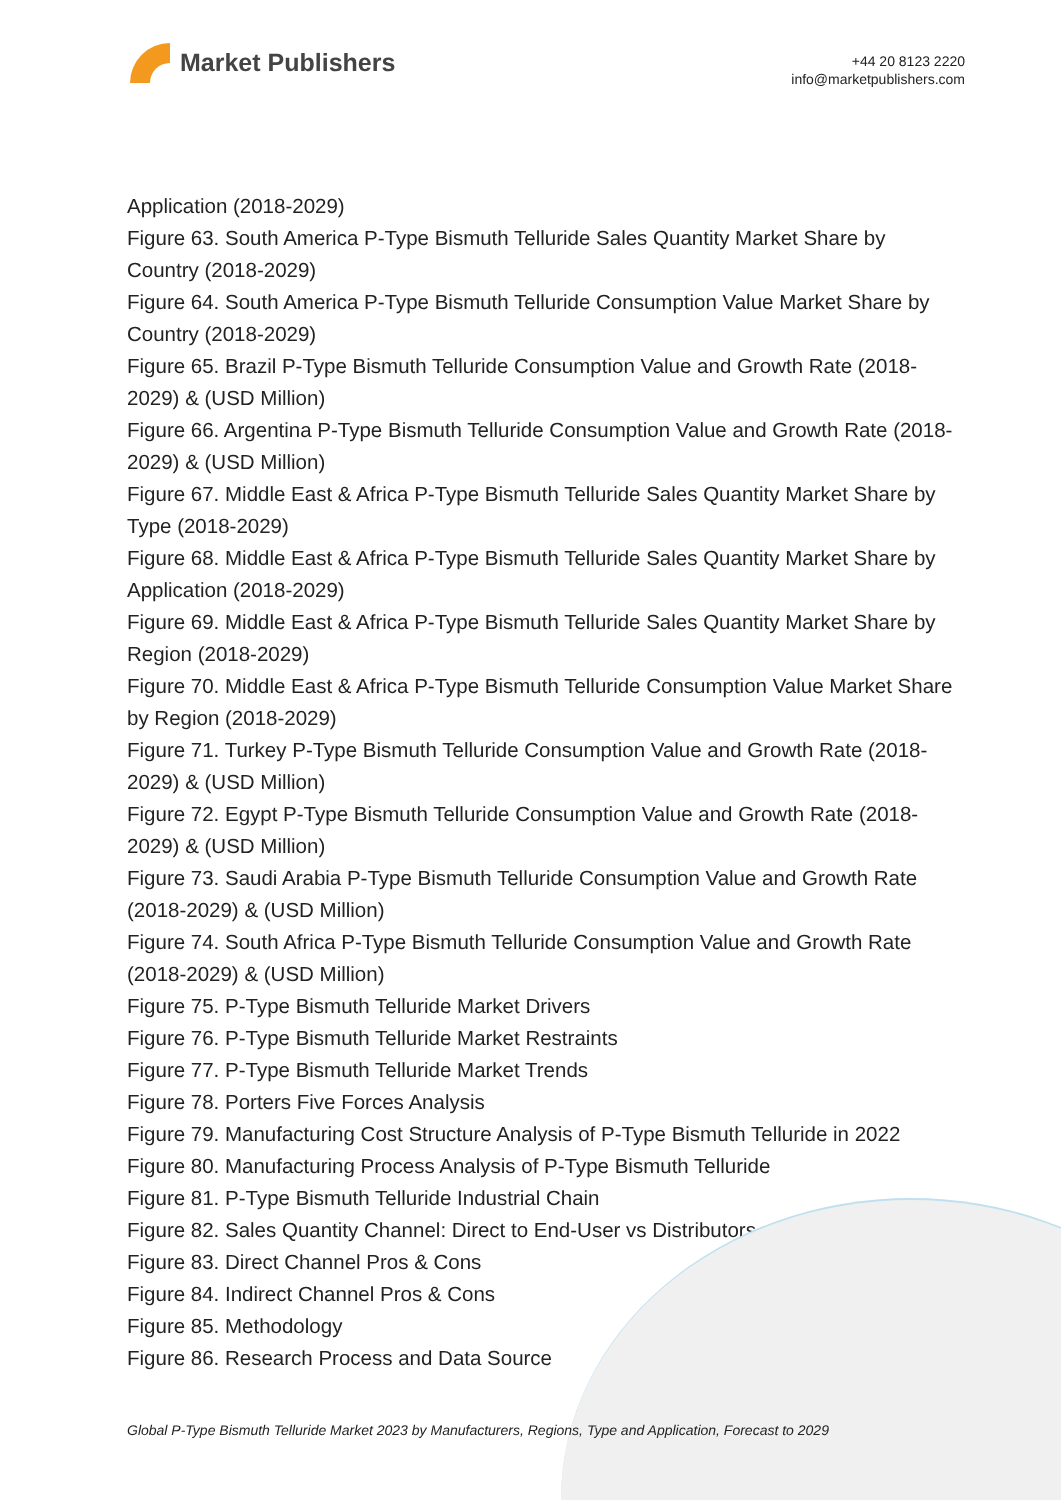Market Publishers
+44 20 8123 2220
info@marketpublishers.com
Application (2018-2029)
Figure 63. South America P-Type Bismuth Telluride Sales Quantity Market Share by Country (2018-2029)
Figure 64. South America P-Type Bismuth Telluride Consumption Value Market Share by Country (2018-2029)
Figure 65. Brazil P-Type Bismuth Telluride Consumption Value and Growth Rate (2018-2029) & (USD Million)
Figure 66. Argentina P-Type Bismuth Telluride Consumption Value and Growth Rate (2018-2029) & (USD Million)
Figure 67. Middle East & Africa P-Type Bismuth Telluride Sales Quantity Market Share by Type (2018-2029)
Figure 68. Middle East & Africa P-Type Bismuth Telluride Sales Quantity Market Share by Application (2018-2029)
Figure 69. Middle East & Africa P-Type Bismuth Telluride Sales Quantity Market Share by Region (2018-2029)
Figure 70. Middle East & Africa P-Type Bismuth Telluride Consumption Value Market Share by Region (2018-2029)
Figure 71. Turkey P-Type Bismuth Telluride Consumption Value and Growth Rate (2018-2029) & (USD Million)
Figure 72. Egypt P-Type Bismuth Telluride Consumption Value and Growth Rate (2018-2029) & (USD Million)
Figure 73. Saudi Arabia P-Type Bismuth Telluride Consumption Value and Growth Rate (2018-2029) & (USD Million)
Figure 74. South Africa P-Type Bismuth Telluride Consumption Value and Growth Rate (2018-2029) & (USD Million)
Figure 75. P-Type Bismuth Telluride Market Drivers
Figure 76. P-Type Bismuth Telluride Market Restraints
Figure 77. P-Type Bismuth Telluride Market Trends
Figure 78. Porters Five Forces Analysis
Figure 79. Manufacturing Cost Structure Analysis of P-Type Bismuth Telluride in 2022
Figure 80. Manufacturing Process Analysis of P-Type Bismuth Telluride
Figure 81. P-Type Bismuth Telluride Industrial Chain
Figure 82. Sales Quantity Channel: Direct to End-User vs Distributors
Figure 83. Direct Channel Pros & Cons
Figure 84. Indirect Channel Pros & Cons
Figure 85. Methodology
Figure 86. Research Process and Data Source
Global P-Type Bismuth Telluride Market 2023 by Manufacturers, Regions, Type and Application, Forecast to 2029